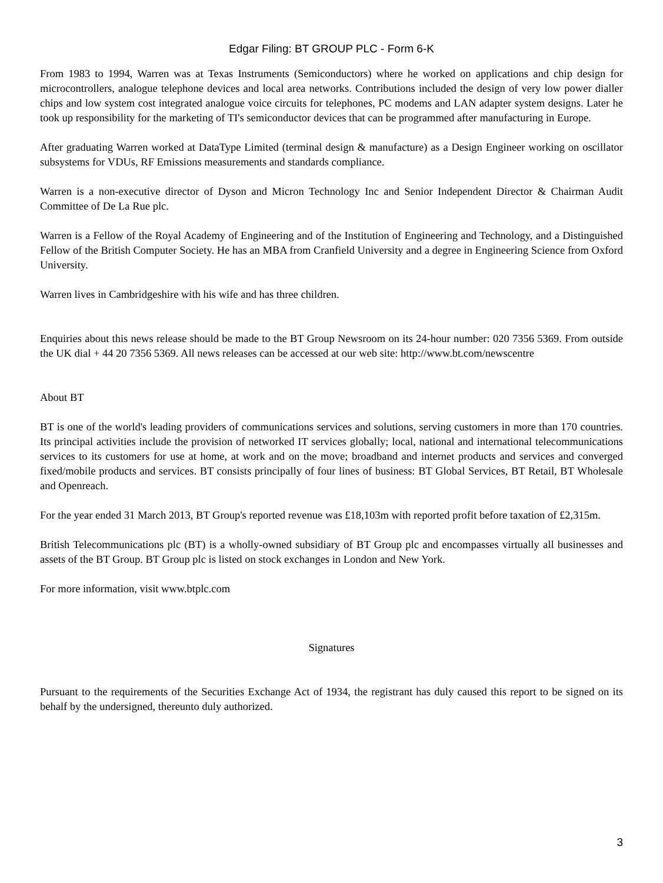Edgar Filing: BT GROUP PLC - Form 6-K
From 1983 to 1994, Warren was at Texas Instruments (Semiconductors) where he worked on applications and chip design for microcontrollers, analogue telephone devices and local area networks. Contributions included the design of very low power dialler chips and low system cost integrated analogue voice circuits for telephones, PC modems and LAN adapter system designs. Later he took up responsibility for the marketing of TI's semiconductor devices that can be programmed after manufacturing in Europe.
After graduating Warren worked at DataType Limited (terminal design & manufacture) as a Design Engineer working on oscillator subsystems for VDUs, RF Emissions measurements and standards compliance.
Warren is a non-executive director of Dyson and Micron Technology Inc and Senior Independent Director & Chairman Audit Committee of De La Rue plc.
Warren is a Fellow of the Royal Academy of Engineering and of the Institution of Engineering and Technology, and a Distinguished Fellow of the British Computer Society. He has an MBA from Cranfield University and a degree in Engineering Science from Oxford University.
Warren lives in Cambridgeshire with his wife and has three children.
Enquiries about this news release should be made to the BT Group Newsroom on its 24-hour number: 020 7356 5369. From outside the UK dial + 44 20 7356 5369. All news releases can be accessed at our web site: http://www.bt.com/newscentre
About BT
BT is one of the world's leading providers of communications services and solutions, serving customers in more than 170 countries. Its principal activities include the provision of networked IT services globally; local, national and international telecommunications services to its customers for use at home, at work and on the move; broadband and internet products and services and converged fixed/mobile products and services. BT consists principally of four lines of business: BT Global Services, BT Retail, BT Wholesale and Openreach.
For the year ended 31 March 2013, BT Group's reported revenue was £18,103m with reported profit before taxation of £2,315m.
British Telecommunications plc (BT) is a wholly-owned subsidiary of BT Group plc and encompasses virtually all businesses and assets of the BT Group. BT Group plc is listed on stock exchanges in London and New York.
For more information, visit www.btplc.com
Signatures
Pursuant to the requirements of the Securities Exchange Act of 1934, the registrant has duly caused this report to be signed on its behalf by the undersigned, thereunto duly authorized.
3